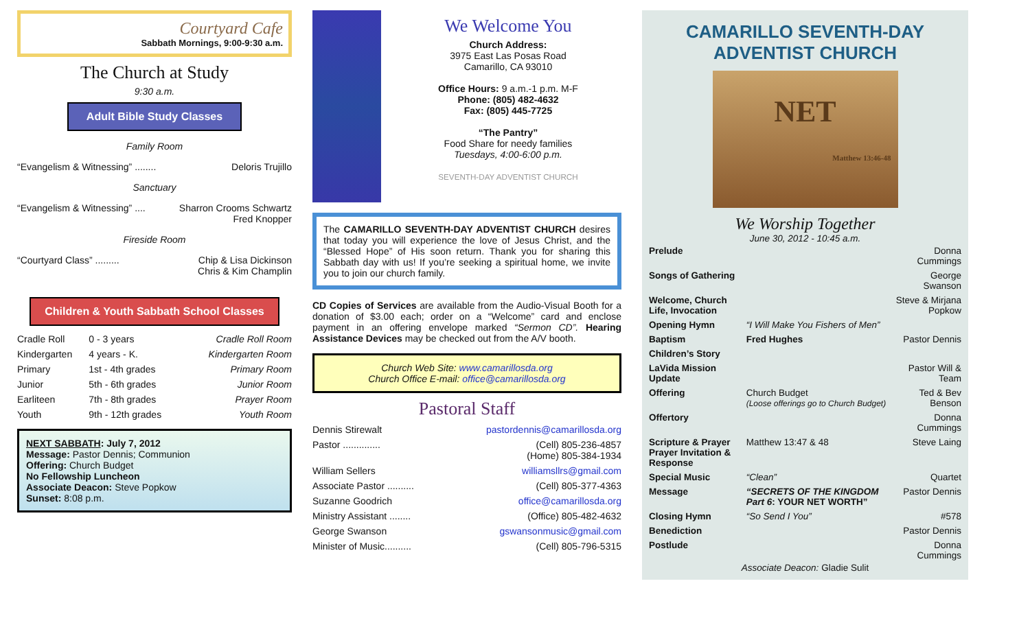Courtyard Cafe
Sabbath Mornings, 9:00-9:30 a.m.
The Church at Study
9:30 a.m.
Adult Bible Study Classes
Family Room
“Evangelism & Witnessing” ........ Deloris Trujillo
Sanctuary
“Evangelism & Witnessing” .... Sharron Crooms Schwartz
Fred Knopper
Fireside Room
“Courtyard Class” ......... Chip & Lisa Dickinson
Chris & Kim Champlin
Children & Youth Sabbath School Classes
| Cradle Roll | 0 - 3 years | Cradle Roll Room |
| Kindergarten | 4 years - K. | Kindergarten Room |
| Primary | 1st - 4th grades | Primary Room |
| Junior | 5th - 6th grades | Junior Room |
| Earliteen | 7th - 8th grades | Prayer Room |
| Youth | 9th - 12th grades | Youth Room |
NEXT SABBATH: July 7, 2012
Message: Pastor Dennis; Communion
Offering: Church Budget
No Fellowship Luncheon
Associate Deacon: Steve Popkow
Sunset: 8:08 p.m.
We Welcome You
Church Address:
3975 East Las Posas Road
Camarillo, CA 93010
Office Hours: 9 a.m.-1 p.m. M-F
Phone: (805) 482-4632
Fax: (805) 445-7725
“The Pantry”
Food Share for needy families
Tuesdays, 4:00-6:00 p.m.
SEVENTH-DAY ADVENTIST CHURCH
The CAMARILLO SEVENTH-DAY ADVENTIST CHURCH desires that today you will experience the love of Jesus Christ, and the “Blessed Hope” of His soon return. Thank you for sharing this Sabbath day with us! If you’re seeking a spiritual home, we invite you to join our church family.
CD Copies of Services are available from the Audio-Visual Booth for a donation of $3.00 each; order on a “Welcome” card and enclose payment in an offering envelope marked “Sermon CD”. Hearing Assistance Devices may be checked out from the A/V booth.
Church Web Site: www.camarillosda.org
Church Office E-mail: office@camarillosda.org
Pastoral Staff
| Dennis Stirewalt | pastordennis@camarillosda.org |
| Pastor .............. | (Cell) 805-236-4857 (Home) 805-384-1934 |
| William Sellers | williamsllrs@gmail.com |
| Associate Pastor .......... | (Cell) 805-377-4363 |
| Suzanne Goodrich | office@camarillosda.org |
| Ministry Assistant ........ | (Office) 805-482-4632 |
| George Swanson | gswansonmusic@gmail.com |
| Minister of Music.......... | (Cell) 805-796-5315 |
CAMARILLO SEVENTH-DAY ADVENTIST CHURCH
NET
Matthew 13:46-48
We Worship Together
June 30, 2012 - 10:45 a.m.
| Prelude | | Donna Cummings |
| Songs of Gathering | | George Swanson |
| Welcome, Church Life, Invocation | | Steve & Mirjana Popkow |
| Opening Hymn | “I Will Make You Fishers of Men” | |
| Baptism | Fred Hughes | Pastor Dennis |
| Children’s Story | | |
| LaVida Mission Update | | Pastor Will & Team |
| Offering | Church Budget (Loose offerings go to Church Budget) | Ted & Bev Benson |
| Offertory | | Donna Cummings |
| Scripture & Prayer Prayer Invitation & Response | Matthew 13:47 & 48 | Steve Laing |
| Special Music | “Clean” | Quartet |
| Message | “SECRETS OF THE KINGDOM Part 6 : YOUR NET WORTH” | Pastor Dennis |
| Closing Hymn | “So Send I You” | #578 |
| Benediction | | Pastor Dennis |
| Postlude | | Donna Cummings |
Associate Deacon: Gladie Sulit